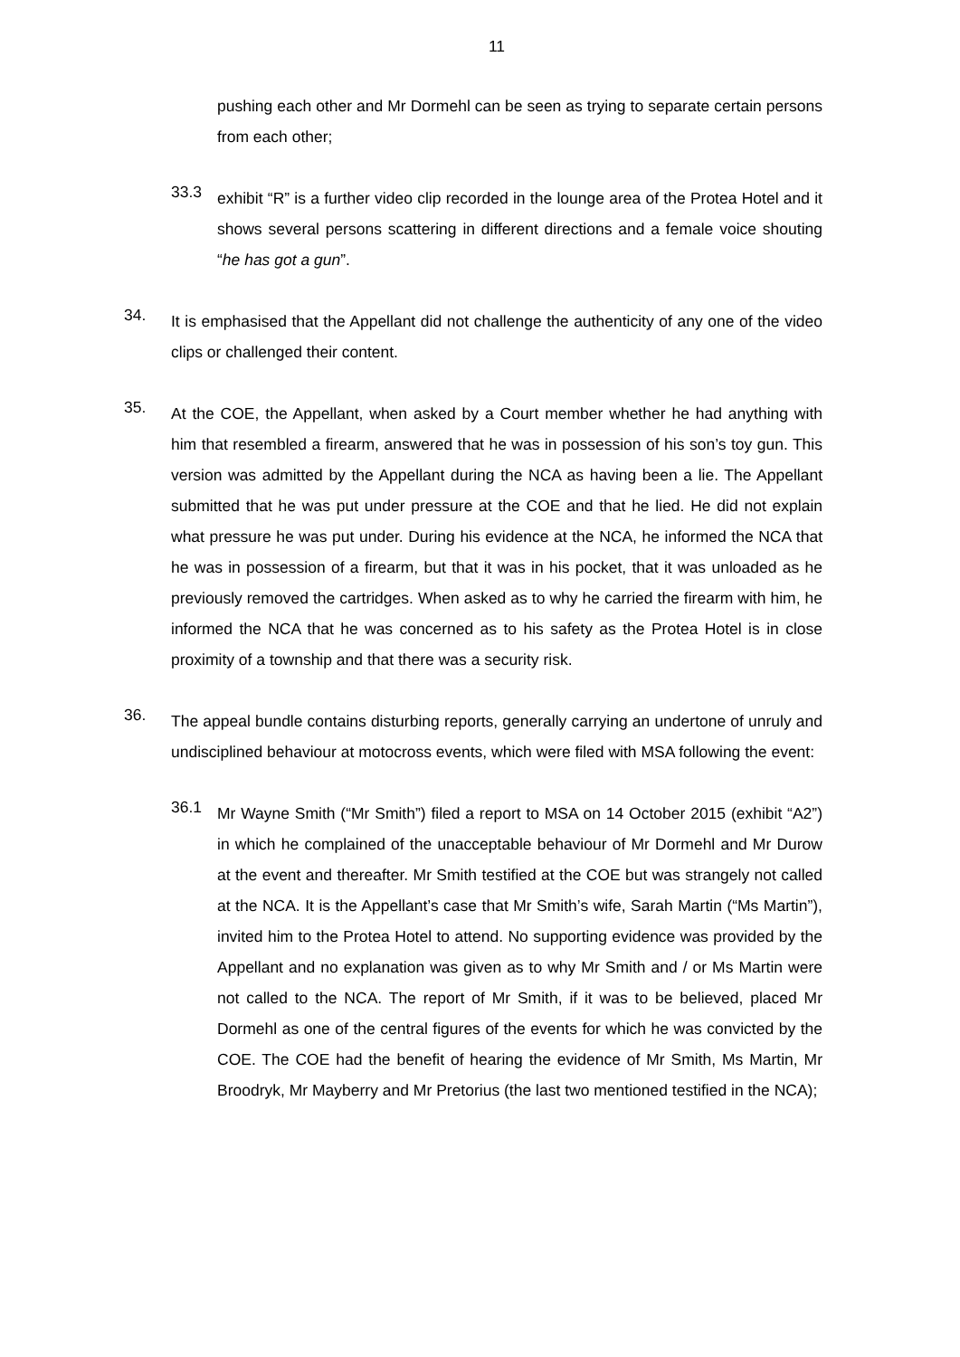11
pushing each other and Mr Dormehl can be seen as trying to separate certain persons from each other;
33.3
exhibit “R” is a further video clip recorded in the lounge area of the Protea Hotel and it shows several persons scattering in different directions and a female voice shouting “he has got a gun”.
34.
It is emphasised that the Appellant did not challenge the authenticity of any one of the video clips or challenged their content.
35.
At the COE, the Appellant, when asked by a Court member whether he had anything with him that resembled a firearm, answered that he was in possession of his son’s toy gun. This version was admitted by the Appellant during the NCA as having been a lie. The Appellant submitted that he was put under pressure at the COE and that he lied. He did not explain what pressure he was put under. During his evidence at the NCA, he informed the NCA that he was in possession of a firearm, but that it was in his pocket, that it was unloaded as he previously removed the cartridges. When asked as to why he carried the firearm with him, he informed the NCA that he was concerned as to his safety as the Protea Hotel is in close proximity of a township and that there was a security risk.
36.
The appeal bundle contains disturbing reports, generally carrying an undertone of unruly and undisciplined behaviour at motocross events, which were filed with MSA following the event:
36.1
Mr Wayne Smith (“Mr Smith”) filed a report to MSA on 14 October 2015 (exhibit “A2”) in which he complained of the unacceptable behaviour of Mr Dormehl and Mr Durow at the event and thereafter. Mr Smith testified at the COE but was strangely not called at the NCA. It is the Appellant’s case that Mr Smith’s wife, Sarah Martin (“Ms Martin”), invited him to the Protea Hotel to attend. No supporting evidence was provided by the Appellant and no explanation was given as to why Mr Smith and / or Ms Martin were not called to the NCA. The report of Mr Smith, if it was to be believed, placed Mr Dormehl as one of the central figures of the events for which he was convicted by the COE. The COE had the benefit of hearing the evidence of Mr Smith, Ms Martin, Mr Broodryk, Mr Mayberry and Mr Pretorius (the last two mentioned testified in the NCA);